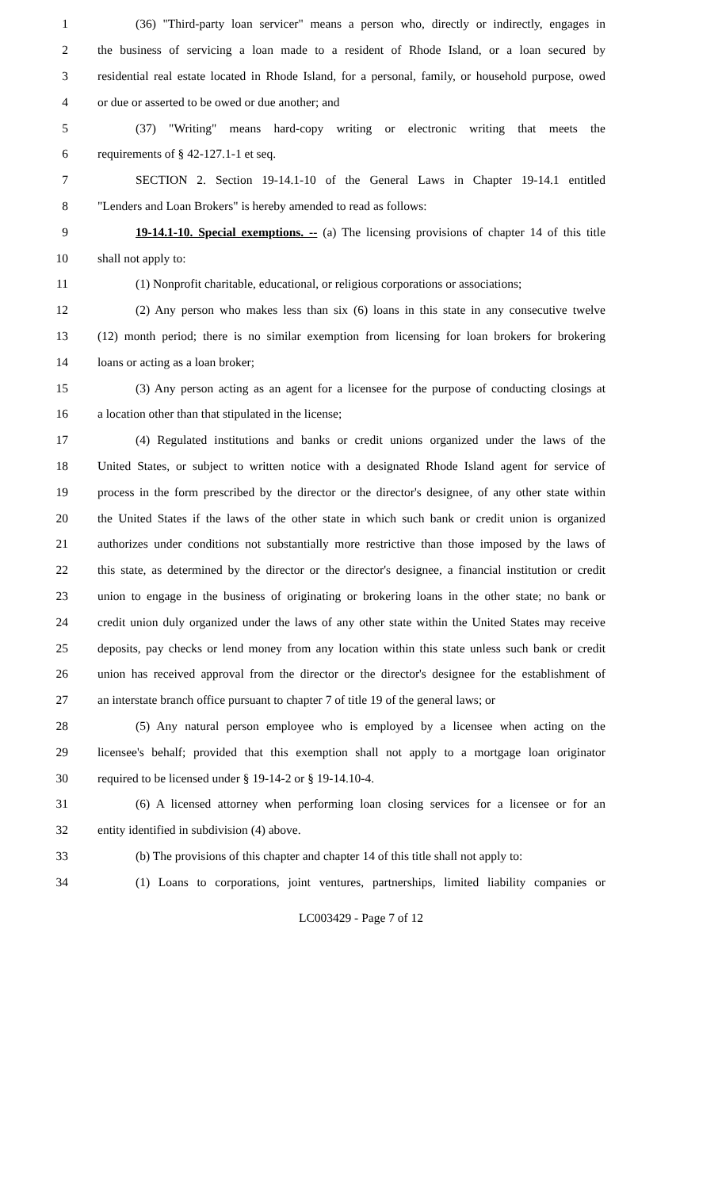1 (36) "Third-party loan servicer" means a person who, directly or indirectly, engages in
2 the business of servicing a loan made to a resident of Rhode Island, or a loan secured by
3 residential real estate located in Rhode Island, for a personal, family, or household purpose, owed
4 or due or asserted to be owed or due another; and
5 (37) "Writing" means hard-copy writing or electronic writing that meets the
6 requirements of § 42-127.1-1 et seq.
7 SECTION 2. Section 19-14.1-10 of the General Laws in Chapter 19-14.1 entitled
8 "Lenders and Loan Brokers" is hereby amended to read as follows:
9 19-14.1-10. Special exemptions. -- (a) The licensing provisions of chapter 14 of this title
10 shall not apply to:
11 (1) Nonprofit charitable, educational, or religious corporations or associations;
12 (2) Any person who makes less than six (6) loans in this state in any consecutive twelve
13 (12) month period; there is no similar exemption from licensing for loan brokers for brokering
14 loans or acting as a loan broker;
15 (3) Any person acting as an agent for a licensee for the purpose of conducting closings at
16 a location other than that stipulated in the license;
17 (4) Regulated institutions and banks or credit unions organized under the laws of the
18 United States, or subject to written notice with a designated Rhode Island agent for service of
19 process in the form prescribed by the director or the director's designee, of any other state within
20 the United States if the laws of the other state in which such bank or credit union is organized
21 authorizes under conditions not substantially more restrictive than those imposed by the laws of
22 this state, as determined by the director or the director's designee, a financial institution or credit
23 union to engage in the business of originating or brokering loans in the other state; no bank or
24 credit union duly organized under the laws of any other state within the United States may receive
25 deposits, pay checks or lend money from any location within this state unless such bank or credit
26 union has received approval from the director or the director's designee for the establishment of
27 an interstate branch office pursuant to chapter 7 of title 19 of the general laws; or
28 (5) Any natural person employee who is employed by a licensee when acting on the
29 licensee's behalf; provided that this exemption shall not apply to a mortgage loan originator
30 required to be licensed under § 19-14-2 or § 19-14.10-4.
31 (6) A licensed attorney when performing loan closing services for a licensee or for an
32 entity identified in subdivision (4) above.
33 (b) The provisions of this chapter and chapter 14 of this title shall not apply to:
34 (1) Loans to corporations, joint ventures, partnerships, limited liability companies or
LC003429 - Page 7 of 12